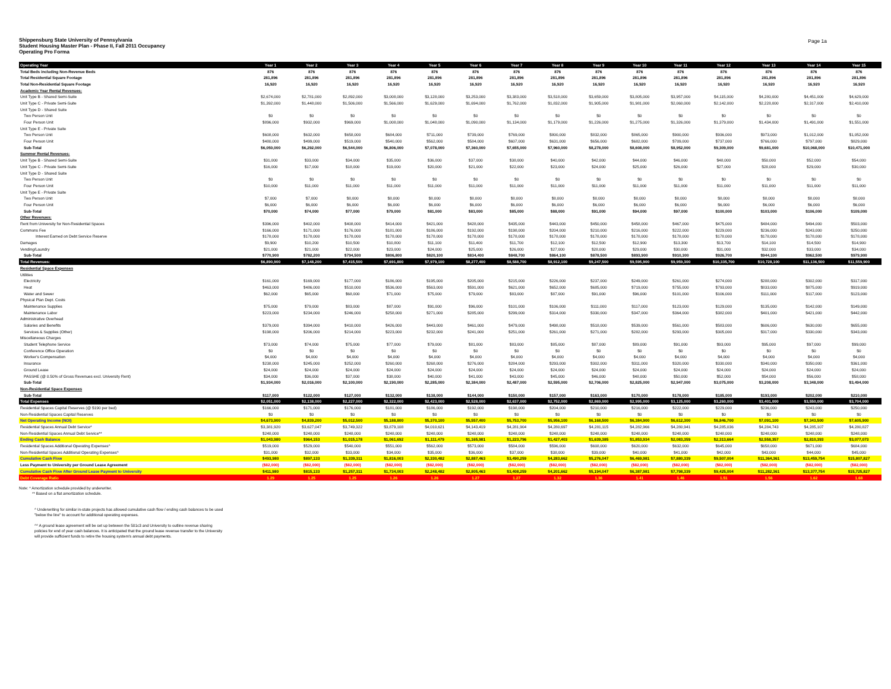Shippensburg State University of Pennsylvania
Student Housing Master Plan - Phase II, Fall 2011 Occupancy
Operating Pro Forma
Page 1a
| Operating Year | Year 1 | Year 2 | Year 3 | Year 4 | Year 5 | Year 6 | Year 7 | Year 8 | Year 9 | Year 10 | Year 11 | Year 12 | Year 13 | Year 14 | Year 15 |
| --- | --- | --- | --- | --- | --- | --- | --- | --- | --- | --- | --- | --- | --- | --- | --- |
| Total Beds including Non-Revenue Beds | 876 | 876 | 876 | 876 | 876 | 876 | 876 | 876 | 876 | 876 | 876 | 876 | 876 | 876 | 876 |
| Total Residential Square Footage | 281,896 | 281,896 | 281,896 | 281,896 | 281,896 | 281,896 | 281,896 | 281,896 | 281,896 | 281,896 | 281,896 | 281,896 | 281,896 | 281,896 | 281,896 |
| Total Non-Residential Square Footage | 16,920 | 16,920 | 16,920 | 16,920 | 16,920 | 16,920 | 16,920 | 16,920 | 16,920 | 16,920 | 16,920 | 16,920 | 16,920 | 16,920 | 16,920 |
| Academic Year Rental Revenues: | | | | | | | | | | | | | | | |
| Unit Type B - Shared Semi-Suite | $2,674,000 | $2,781,000 | $2,892,000 | $3,008,000 | $3,128,000 | $3,253,000 | $3,383,000 | $3,518,000 | $3,659,000 | $3,805,000 | $3,957,000 | $4,115,000 | $4,280,000 | $4,451,000 | $4,629,000 |
| Unit Type C - Private Semi-Suite | $1,392,000 | $1,448,000 | $1,506,000 | $1,566,000 | $1,629,000 | $1,694,000 | $1,762,000 | $1,832,000 | $1,905,000 | $1,981,000 | $2,060,000 | $2,142,000 | $2,228,000 | $2,317,000 | $2,410,000 |
| Unit Type D - Shared Suite | | | | | | | | | | | | | | | |
| Two Person Unit | $0 | $0 | $0 | $0 | $0 | $0 | $0 | $0 | $0 | $0 | $0 | $0 | $0 | $0 | $0 |
| Four Person Unit | $896,000 | $932,000 | $969,000 | $1,008,000 | $1,048,000 | $1,090,000 | $1,134,000 | $1,179,000 | $1,226,000 | $1,275,000 | $1,326,000 | $1,379,000 | $1,434,000 | $1,491,000 | $1,551,000 |
| Unit Type E - Private Suite | | | | | | | | | | | | | | | |
| Two Person Unit | $608,000 | $632,000 | $658,000 | $684,000 | $711,000 | $739,000 | $769,000 | $800,000 | $832,000 | $865,000 | $900,000 | $936,000 | $973,000 | $1,012,000 | $1,052,000 |
| Four Person Unit | $480,000 | $499,000 | $519,000 | $540,000 | $562,000 | $584,000 | $607,000 | $631,000 | $656,000 | $682,000 | $709,000 | $737,000 | $766,000 | $797,000 | $829,000 |
| Sub-Total | $6,050,000 | $6,292,000 | $6,544,000 | $6,806,000 | $7,078,000 | $7,360,000 | $7,655,000 | $7,960,000 | $8,278,000 | $8,608,000 | $8,952,000 | $9,309,000 | $9,681,000 | $10,068,000 | $10,471,000 |
| Summer Rental Revenues: | | | | | | | | | | | | | | | |
| Unit Type B - Shared Semi-Suite | $31,000 | $33,000 | $34,000 | $35,000 | $36,000 | $37,000 | $38,000 | $40,000 | $42,000 | $44,000 | $46,000 | $48,000 | $50,000 | $52,000 | $54,000 |
| Unit Type C - Private Semi-Suite | $16,000 | $17,000 | $18,000 | $19,000 | $20,000 | $21,000 | $22,000 | $23,000 | $24,000 | $25,000 | $26,000 | $27,000 | $28,000 | $29,000 | $30,000 |
| Unit Type D - Shared Suite | | | | | | | | | | | | | | | |
| Two Person Unit | $0 | $0 | $0 | $0 | $0 | $0 | $0 | $0 | $0 | $0 | $0 | $0 | $0 | $0 | $0 |
| Four Person Unit | $10,000 | $11,000 | $11,000 | $11,000 | $11,000 | $11,000 | $11,000 | $11,000 | $11,000 | $11,000 | $11,000 | $11,000 | $11,000 | $11,000 | $11,000 |
| Unit Type E - Private Suite | | | | | | | | | | | | | | | |
| Two Person Unit | $7,000 | $7,000 | $8,000 | $8,000 | $8,000 | $8,000 | $8,000 | $8,000 | $8,000 | $8,000 | $8,000 | $8,000 | $8,000 | $8,000 | $8,000 |
| Four Person Unit | $6,000 | $6,000 | $6,000 | $6,000 | $6,000 | $6,000 | $6,000 | $6,000 | $6,000 | $6,000 | $6,000 | $6,000 | $6,000 | $6,000 | $6,000 |
| Sub-Total | $70,000 | $74,000 | $77,000 | $79,000 | $81,000 | $83,000 | $85,000 | $88,000 | $91,000 | $94,000 | $97,000 | $100,000 | $103,000 | $106,000 | $109,000 |
| Other Revenues: | | | | | | | | | | | | | | | |
| Rent from University for Non-Residential Spaces | $396,000 | $402,000 | $408,000 | $414,000 | $421,000 | $428,000 | $435,000 | $443,000 | $450,000 | $458,000 | $467,000 | $475,000 | $484,000 | $494,000 | $503,000 |
| Commons Fee | $166,000 | $171,000 | $176,000 | $181,000 | $186,000 | $192,000 | $198,000 | $204,000 | $210,000 | $216,000 | $222,000 | $229,000 | $236,000 | $243,000 | $250,000 |
| Interest Earned on Debt Service Reserve | $178,000 | $178,000 | $178,000 | $178,000 | $178,000 | $178,000 | $178,000 | $178,000 | $178,000 | $178,000 | $178,000 | $178,000 | $178,000 | $178,000 | $178,000 |
| Damages | $9,900 | $10,200 | $10,500 | $10,800 | $11,100 | $11,400 | $11,700 | $12,100 | $12,500 | $12,900 | $13,300 | $13,700 | $14,100 | $14,500 | $14,900 |
| Vending/Laundry | $21,000 | $21,000 | $22,000 | $23,000 | $24,000 | $25,000 | $26,000 | $27,000 | $28,000 | $29,000 | $30,000 | $31,000 | $32,000 | $33,000 | $34,000 |
| Sub-Total | $770,900 | $782,200 | $794,500 | $806,800 | $820,100 | $834,400 | $848,700 | $864,100 | $878,500 | $893,900 | $910,300 | $926,700 | $944,100 | $962,500 | $979,900 |
| Total Revenues: | $6,890,900 | $7,148,200 | $7,415,500 | $7,691,800 | $7,979,100 | $8,277,400 | $8,588,700 | $8,912,100 | $9,247,500 | $9,595,900 | $9,959,300 | $10,335,700 | $10,728,100 | $11,136,500 | $11,559,900 |
| Residential Space Expenses | | | | | | | | | | | | | | | |
| Utilities | | | | | | | | | | | | | | | |
| Electricity | $161,000 | $169,000 | $177,000 | $186,000 | $195,000 | $205,000 | $215,000 | $226,000 | $237,000 | $249,000 | $261,000 | $274,000 | $288,000 | $302,000 | $317,000 |
| Heat | $463,000 | $486,000 | $510,000 | $536,000 | $563,000 | $591,000 | $621,000 | $652,000 | $685,000 | $719,000 | $755,000 | $793,000 | $833,000 | $875,000 | $919,000 |
| Water and Sewer | $62,000 | $65,000 | $68,000 | $71,000 | $75,000 | $79,000 | $83,000 | $87,000 | $91,000 | $96,000 | $101,000 | $106,000 | $111,000 | $117,000 | $123,000 |
| Physical Plan Dept. Costs | | | | | | | | | | | | | | | |
| Maintenance Supplies | $75,000 | $79,000 | $83,000 | $87,000 | $91,000 | $96,000 | $101,000 | $106,000 | $111,000 | $117,000 | $123,000 | $129,000 | $135,000 | $142,000 | $149,000 |
| Maintenance Labor | $223,000 | $234,000 | $246,000 | $258,000 | $271,000 | $285,000 | $299,000 | $314,000 | $330,000 | $347,000 | $364,000 | $382,000 | $401,000 | $421,000 | $442,000 |
| Administrative Overhead | | | | | | | | | | | | | | | |
| Salaries and Benefits | $379,000 | $394,000 | $410,000 | $426,000 | $443,000 | $461,000 | $479,000 | $498,000 | $518,000 | $539,000 | $561,000 | $583,000 | $606,000 | $630,000 | $655,000 |
| Services & Supplies (Other) | $198,000 | $206,000 | $214,000 | $223,000 | $232,000 | $241,000 | $251,000 | $261,000 | $271,000 | $282,000 | $293,000 | $305,000 | $317,000 | $330,000 | $343,000 |
| Miscellaneous Charges | | | | | | | | | | | | | | | |
| Student Telephone Service | $73,000 | $74,000 | $75,000 | $77,000 | $79,000 | $81,000 | $83,000 | $85,000 | $87,000 | $89,000 | $91,000 | $93,000 | $95,000 | $97,000 | $99,000 |
| Conference Office Operation | $0 | $0 | $0 | $0 | $0 | $0 | $0 | $0 | $0 | $0 | $0 | $0 | $0 | $0 | $0 |
| Worker's Compensation | $4,000 | $4,000 | $4,000 | $4,000 | $4,000 | $4,000 | $4,000 | $4,000 | $4,000 | $4,000 | $4,000 | $4,000 | $4,000 | $4,000 | $4,000 |
| Insurance | $238,000 | $245,000 | $252,000 | $260,000 | $268,000 | $276,000 | $284,000 | $293,000 | $302,000 | $311,000 | $320,000 | $330,000 | $340,000 | $350,000 | $361,000 |
| Ground Lease | $24,000 | $24,000 | $24,000 | $24,000 | $24,000 | $24,000 | $24,000 | $24,000 | $24,000 | $24,000 | $24,000 | $24,000 | $24,000 | $24,000 | $24,000 |
| PASSHE (@ 0.50% of Gross Revenues excl. University Rent) | $34,000 | $36,000 | $37,000 | $38,000 | $40,000 | $41,000 | $43,000 | $45,000 | $46,000 | $48,000 | $50,000 | $52,000 | $54,000 | $56,000 | $58,000 |
| Sub-Total | $1,934,000 | $2,016,000 | $2,100,000 | $2,190,000 | $2,285,000 | $2,384,000 | $2,487,000 | $2,595,000 | $2,706,000 | $2,825,000 | $2,947,000 | $3,075,000 | $3,208,000 | $3,348,000 | $3,494,000 |
| Non-Residential Space Expenses | | | | | | | | | | | | | | | |
| Sub-Total | $117,000 | $122,000 | $127,000 | $132,000 | $138,000 | $144,000 | $150,000 | $157,000 | $163,000 | $170,000 | $178,000 | $185,000 | $193,000 | $202,000 | $210,000 |
| Total Expenses | $2,051,000 | $2,138,000 | $2,227,000 | $2,322,000 | $2,423,000 | $2,528,000 | $2,637,000 | $2,752,000 | $2,869,000 | $2,995,000 | $3,125,000 | $3,260,000 | $3,401,000 | $3,550,000 | $3,704,000 |
| Residential Spaces Capital Reserves (@ $190 per bed) | $166,000 | $171,000 | $176,000 | $181,000 | $186,000 | $192,000 | $198,000 | $204,000 | $210,000 | $216,000 | $222,000 | $229,000 | $236,000 | $243,000 | $250,000 |
| Non-Residential Spaces Capital Reserves | $0 | $0 | $0 | $0 | $0 | $0 | $0 | $0 | $0 | $0 | $0 | $0 | $0 | $0 | $0 |
| Net Operating Income (NOI) | $4,673,900 | $4,839,200 | $5,012,500 | $5,188,800 | $5,370,100 | $5,557,400 | $5,753,700 | $5,956,100 | $6,168,500 | $6,384,900 | $6,612,300 | $6,846,700 | $7,091,100 | $7,343,500 | $7,605,900 |
| Residential Spaces Annual Debt Service* | $3,381,920 | $3,627,047 | $3,749,322 | $3,879,108 | $4,010,621 | $4,143,419 | $4,281,904 | $4,280,697 | $4,281,115 | $4,282,966 | $4,280,941 | $4,285,036 | $4,284,743 | $4,285,107 | $4,280,827 |
| Non-Residential Spaces Annual Debt Service** | $248,000 | $248,000 | $248,000 | $248,000 | $248,000 | $248,000 | $248,000 | $248,000 | $248,000 | $248,000 | $248,000 | $248,000 | $248,000 | $248,000 | $248,000 |
| Ending Cash Balance | $1,043,980 | $964,153 | $1,015,178 | $1,061,692 | $1,111,479 | $1,165,981 | $1,223,796 | $1,427,403 | $1,639,385 | $1,853,934 | $2,083,359 | $2,313,664 | $2,558,357 | $2,810,393 | $3,077,073 |
| Residential Spaces Additional Operating Expenses^ | $519,000 | $529,000 | $540,000 | $551,000 | $562,000 | $573,000 | $584,000 | $596,000 | $608,000 | $620,000 | $632,000 | $645,000 | $658,000 | $671,000 | $684,000 |
| Non-Residential Spaces Additional Operating Expenses^ | $31,000 | $32,000 | $33,000 | $34,000 | $35,000 | $36,000 | $37,000 | $38,000 | $39,000 | $40,000 | $41,000 | $42,000 | $43,000 | $44,000 | $45,000 |
| Cumulative Cash Flow | $493,980 | $897,133 | $1,339,311 | $1,816,003 | $2,330,482 | $2,887,463 | $3,490,259 | $4,283,662 | $5,276,047 | $6,469,981 | $7,880,339 | $9,507,004 | $11,364,361 | $13,459,754 | $15,807,827 |
| Less Payment to University per Ground Lease Agreement | ($82,000) | ($82,000) | ($82,000) | ($82,000) | ($82,000) | ($82,000) | ($82,000) | ($82,000) | ($82,000) | ($82,000) | ($82,000) | ($82,000) | ($82,000) | ($82,000) | ($82,000) |
| Cumulative Cash Flow After Ground Lease Payment to University | $411,980 | $815,133 | $1,257,311 | $1,734,003 | $2,248,482 | $2,805,463 | $3,408,259 | $4,201,662 | $5,194,047 | $6,387,981 | $7,798,339 | $9,425,004 | $11,282,361 | $13,377,754 | $15,725,827 |
| Debt Coverage Ratio | 1.29 | 1.25 | 1.25 | 1.26 | 1.26 | 1.27 | 1.27 | 1.32 | 1.36 | 1.41 | 1.46 | 1.51 | 1.56 | 1.62 | 1.68 |
Note: * Amortization schedule provided by underwriter.
** Based on a flat amortization schedule.
^ Underwriting for similar in-state projects has allowed cumulative cash flow / ending cash balances to be used "below the line" to account for additional operating expenses.
^^ A ground lease agreement will be set up between the 501c3 and University to outline revenue sharing policies for end of year cash balances. It is anticipated that the ground lease revenue transfer to the University will provide sufficient funds to retire the housing system's annual debt payments.